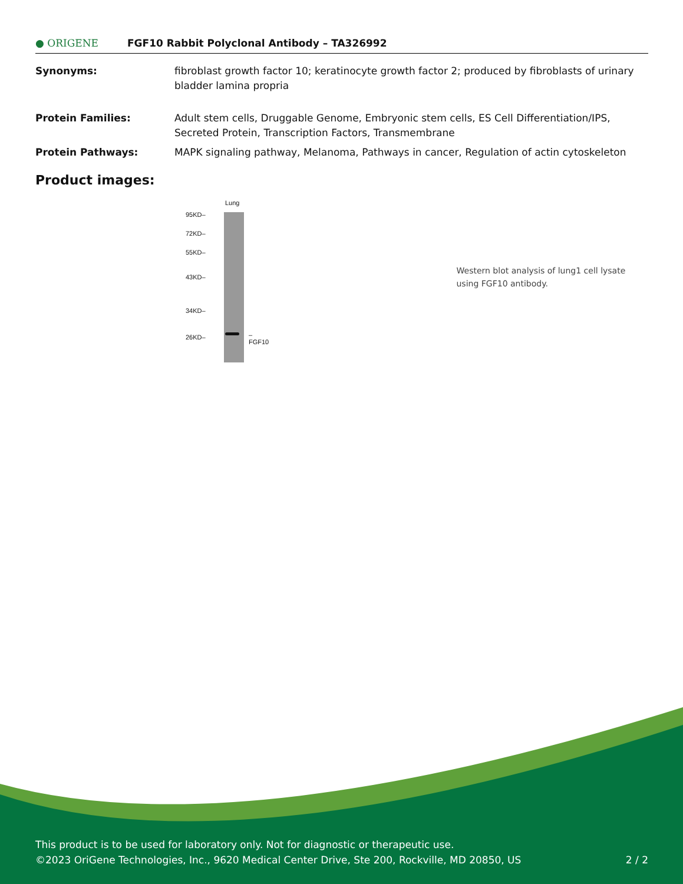● ORIGENE
FGF10 Rabbit Polyclonal Antibody – TA326992
| Synonyms: | fibroblast growth factor 10; keratinocyte growth factor 2; produced by fibroblasts of urinary bladder lamina propria |
| Protein Families: | Adult stem cells, Druggable Genome, Embryonic stem cells, ES Cell Differentiation/IPS, Secreted Protein, Transcription Factors, Transmembrane |
| Protein Pathways: | MAPK signaling pathway, Melanoma, Pathways in cancer, Regulation of actin cytoskeleton |
Product images:
Lung
95KD–
72KD–
55KD–
43KD–
34KD–
26KD– –FGF10
Western blot analysis of lung1 cell lysate using FGF10 antibody.
This product is to be used for laboratory only. Not for diagnostic or therapeutic use.
©2023 OriGene Technologies, Inc., 9620 Medical Center Drive, Ste 200, Rockville, MD 20850, US 2 / 2